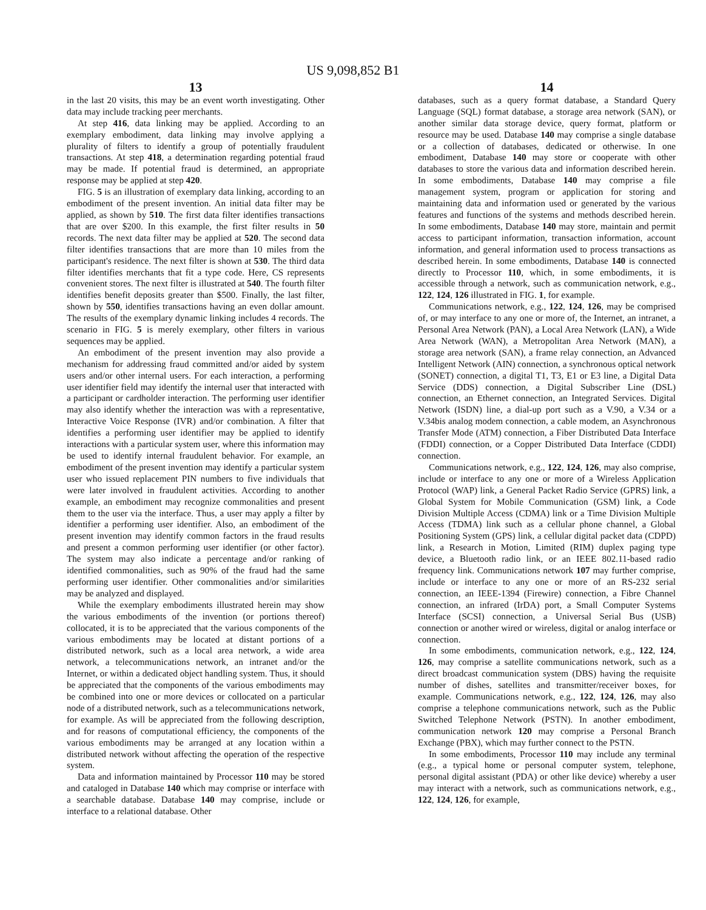US 9,098,852 B1
13
in the last 20 visits, this may be an event worth investigating. Other data may include tracking peer merchants.
At step 416, data linking may be applied. According to an exemplary embodiment, data linking may involve applying a plurality of filters to identify a group of potentially fraudulent transactions. At step 418, a determination regarding potential fraud may be made. If potential fraud is determined, an appropriate response may be applied at step 420.
FIG. 5 is an illustration of exemplary data linking, according to an embodiment of the present invention. An initial data filter may be applied, as shown by 510. The first data filter identifies transactions that are over $200. In this example, the first filter results in 50 records. The next data filter may be applied at 520. The second data filter identifies transactions that are more than 10 miles from the participant's residence. The next filter is shown at 530. The third data filter identifies merchants that fit a type code. Here, CS represents convenient stores. The next filter is illustrated at 540. The fourth filter identifies benefit deposits greater than $500. Finally, the last filter, shown by 550, identifies transactions having an even dollar amount. The results of the exemplary dynamic linking includes 4 records. The scenario in FIG. 5 is merely exemplary, other filters in various sequences may be applied.
An embodiment of the present invention may also provide a mechanism for addressing fraud committed and/or aided by system users and/or other internal users. For each interaction, a performing user identifier field may identify the internal user that interacted with a participant or cardholder interaction. The performing user identifier may also identify whether the interaction was with a representative, Interactive Voice Response (IVR) and/or combination. A filter that identifies a performing user identifier may be applied to identify interactions with a particular system user, where this information may be used to identify internal fraudulent behavior. For example, an embodiment of the present invention may identify a particular system user who issued replacement PIN numbers to five individuals that were later involved in fraudulent activities. According to another example, an embodiment may recognize commonalities and present them to the user via the interface. Thus, a user may apply a filter by identifier a performing user identifier. Also, an embodiment of the present invention may identify common factors in the fraud results and present a common performing user identifier (or other factor). The system may also indicate a percentage and/or ranking of identified commonalities, such as 90% of the fraud had the same performing user identifier. Other commonalities and/or similarities may be analyzed and displayed.
While the exemplary embodiments illustrated herein may show the various embodiments of the invention (or portions thereof) collocated, it is to be appreciated that the various components of the various embodiments may be located at distant portions of a distributed network, such as a local area network, a wide area network, a telecommunications network, an intranet and/or the Internet, or within a dedicated object handling system. Thus, it should be appreciated that the components of the various embodiments may be combined into one or more devices or collocated on a particular node of a distributed network, such as a telecommunications network, for example. As will be appreciated from the following description, and for reasons of computational efficiency, the components of the various embodiments may be arranged at any location within a distributed network without affecting the operation of the respective system.
Data and information maintained by Processor 110 may be stored and cataloged in Database 140 which may comprise or interface with a searchable database. Database 140 may comprise, include or interface to a relational database. Other
14
databases, such as a query format database, a Standard Query Language (SQL) format database, a storage area network (SAN), or another similar data storage device, query format, platform or resource may be used. Database 140 may comprise a single database or a collection of databases, dedicated or otherwise. In one embodiment, Database 140 may store or cooperate with other databases to store the various data and information described herein. In some embodiments, Database 140 may comprise a file management system, program or application for storing and maintaining data and information used or generated by the various features and functions of the systems and methods described herein. In some embodiments, Database 140 may store, maintain and permit access to participant information, transaction information, account information, and general information used to process transactions as described herein. In some embodiments, Database 140 is connected directly to Processor 110, which, in some embodiments, it is accessible through a network, such as communication network, e.g., 122, 124, 126 illustrated in FIG. 1, for example.
Communications network, e.g., 122, 124, 126, may be comprised of, or may interface to any one or more of, the Internet, an intranet, a Personal Area Network (PAN), a Local Area Network (LAN), a Wide Area Network (WAN), a Metropolitan Area Network (MAN), a storage area network (SAN), a frame relay connection, an Advanced Intelligent Network (AIN) connection, a synchronous optical network (SONET) connection, a digital T1, T3, E1 or E3 line, a Digital Data Service (DDS) connection, a Digital Subscriber Line (DSL) connection, an Ethernet connection, an Integrated Services. Digital Network (ISDN) line, a dial-up port such as a V.90, a V.34 or a V.34bis analog modem connection, a cable modem, an Asynchronous Transfer Mode (ATM) connection, a Fiber Distributed Data Interface (FDDI) connection, or a Copper Distributed Data Interface (CDDI) connection.
Communications network, e.g., 122, 124, 126, may also comprise, include or interface to any one or more of a Wireless Application Protocol (WAP) link, a General Packet Radio Service (GPRS) link, a Global System for Mobile Communication (GSM) link, a Code Division Multiple Access (CDMA) link or a Time Division Multiple Access (TDMA) link such as a cellular phone channel, a Global Positioning System (GPS) link, a cellular digital packet data (CDPD) link, a Research in Motion, Limited (RIM) duplex paging type device, a Bluetooth radio link, or an IEEE 802.11-based radio frequency link. Communications network 107 may further comprise, include or interface to any one or more of an RS-232 serial connection, an IEEE-1394 (Firewire) connection, a Fibre Channel connection, an infrared (IrDA) port, a Small Computer Systems Interface (SCSI) connection, a Universal Serial Bus (USB) connection or another wired or wireless, digital or analog interface or connection.
In some embodiments, communication network, e.g., 122, 124, 126, may comprise a satellite communications network, such as a direct broadcast communication system (DBS) having the requisite number of dishes, satellites and transmitter/receiver boxes, for example. Communications network, e.g., 122, 124, 126, may also comprise a telephone communications network, such as the Public Switched Telephone Network (PSTN). In another embodiment, communication network 120 may comprise a Personal Branch Exchange (PBX), which may further connect to the PSTN.
In some embodiments, Processor 110 may include any terminal (e.g., a typical home or personal computer system, telephone, personal digital assistant (PDA) or other like device) whereby a user may interact with a network, such as communications network, e.g., 122, 124, 126, for example,